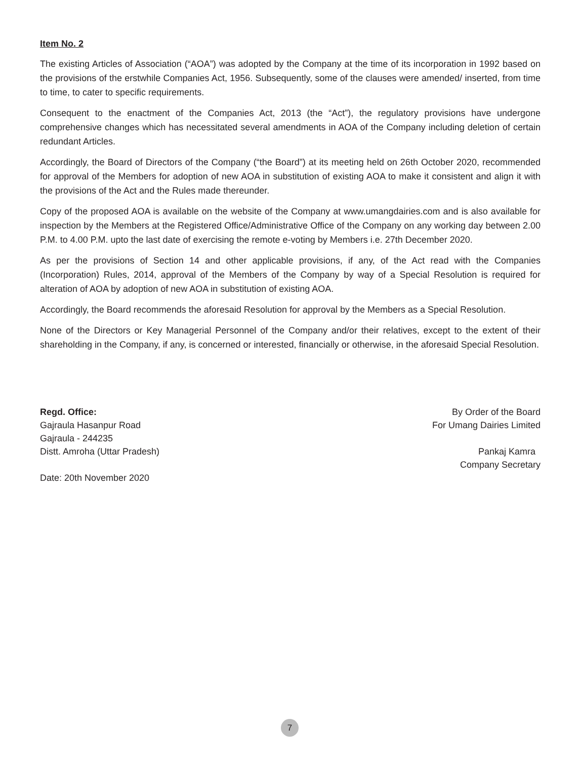Item No. 2
The existing Articles of Association (“AOA”) was adopted by the Company at the time of its incorporation in 1992 based on the provisions of the erstwhile Companies Act, 1956. Subsequently, some of the clauses were amended/ inserted, from time to time, to cater to specific requirements.
Consequent to the enactment of the Companies Act, 2013 (the “Act”), the regulatory provisions have undergone comprehensive changes which has necessitated several amendments in AOA of the Company including deletion of certain redundant Articles.
Accordingly, the Board of Directors of the Company (“the Board”) at its meeting held on 26th October 2020, recommended for approval of the Members for adoption of new AOA in substitution of existing AOA to make it consistent and align it with the provisions of the Act and the Rules made thereunder.
Copy of the proposed AOA is available on the website of the Company at www.umangdairies.com and is also available for inspection by the Members at the Registered Office/Administrative Office of the Company on any working day between 2.00 P.M. to 4.00 P.M. upto the last date of exercising the remote e-voting by Members i.e. 27th December 2020.
As per the provisions of Section 14 and other applicable provisions, if any, of the Act read with the Companies (Incorporation) Rules, 2014, approval of the Members of the Company by way of a Special Resolution is required for alteration of AOA by adoption of new AOA in substitution of existing AOA.
Accordingly, the Board recommends the aforesaid Resolution for approval by the Members as a Special Resolution.
None of the Directors or Key Managerial Personnel of the Company and/or their relatives, except to the extent of their shareholding in the Company, if any, is concerned or interested, financially or otherwise, in the aforesaid Special Resolution.
Regd. Office:
Gajraula Hasanpur Road
Gajraula - 244235
Distt. Amroha (Uttar Pradesh)
Date: 20th November 2020
By Order of the Board
For Umang Dairies Limited
Pankaj Kamra
Company Secretary
7